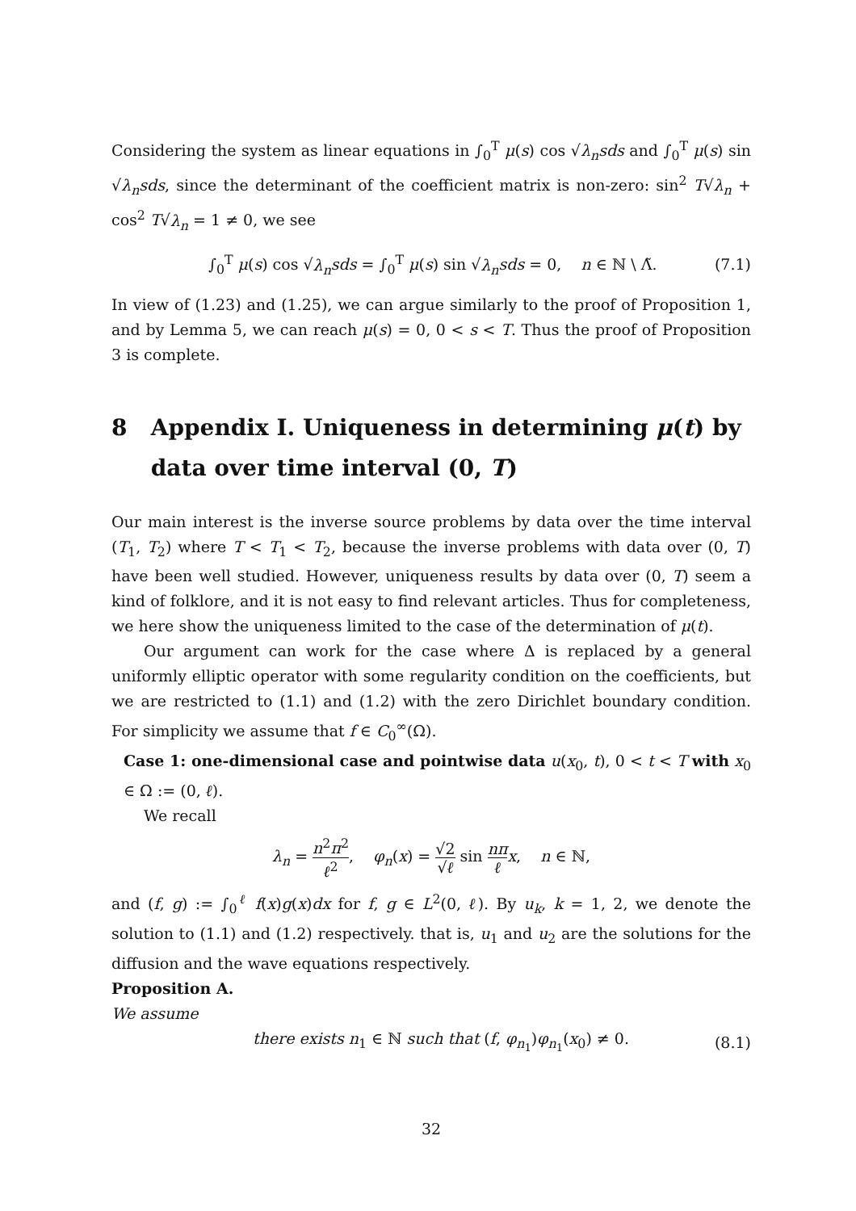Considering the system as linear equations in ∫<sub>0</sub><sup>T</sup> μ(s) cos √λ<sub>n</sub> sds and ∫<sub>0</sub><sup>T</sup> μ(s) sin √λ<sub>n</sub> sds, since the determinant of the coefficient matrix is non-zero: sin<sup>2</sup> T√λ<sub>n</sub> + cos<sup>2</sup> T√λ<sub>n</sub> = 1 ≠ 0, we see
∫<sub>0</sub><sup>T</sup> μ(s) cos √λ<sub>n</sub> sds = ∫<sub>0</sub><sup>T</sup> μ(s) sin √λ<sub>n</sub> sds = 0, n ∈ ℕ \ Λ̃. (7.1)
In view of (1.23) and (1.25), we can argue similarly to the proof of Proposition 1, and by Lemma 5, we can reach μ(s) = 0, 0 < s < T. Thus the proof of Proposition 3 is complete.
8 Appendix I. Uniqueness in determining μ(t) by
data over time interval (0, T)
Our main interest is the inverse source problems by data over the time interval (T<sub>1</sub>, T<sub>2</sub>) where T < T<sub>1</sub> < T<sub>2</sub>, because the inverse problems with data over (0, T) have been well studied. However, uniqueness results by data over (0, T) seem a kind of folklore, and it is not easy to find relevant articles. Thus for completeness, we here show the uniqueness limited to the case of the determination of μ(t).
Our argument can work for the case where Δ is replaced by a general uniformly elliptic operator with some regularity condition on the coefficients, but we are restricted to (1.1) and (1.2) with the zero Dirichlet boundary condition. For simplicity we assume that f ∈ C<sub>0</sub><sup>∞</sup>(Ω).
Case 1: one-dimensional case and pointwise data u(x<sub>0</sub>, t), 0 < t < T with x<sub>0</sub> ∈ Ω := (0, ℓ).
We recall
λ<sub>n</sub> = n<sup>2</sup>π<sup>2</sup> ℓ<sup>2</sup>, φ<sub>n</sub>(x) = √2 √ℓ sin nπ ℓ x, n ∈ ℕ,
and (f, g) := ∫<sub>0</sub><sup>ℓ</sup> f(x)g(x)dx for f, g ∈ L<sup>2</sup>(0, ℓ). By u<sub>k</sub>, k = 1, 2, we denote the solution to (1.1) and (1.2) respectively. that is, u<sub>1</sub> and u<sub>2</sub> are the solutions for the diffusion and the wave equations respectively.
Proposition A.
We assume
there exists n<sub>1</sub> ∈ ℕ such that (f, φ<sub>n<sub>1</sub></sub>)φ<sub>n<sub>1</sub></sub>(x<sub>0</sub>) ≠ 0. (8.1)
32